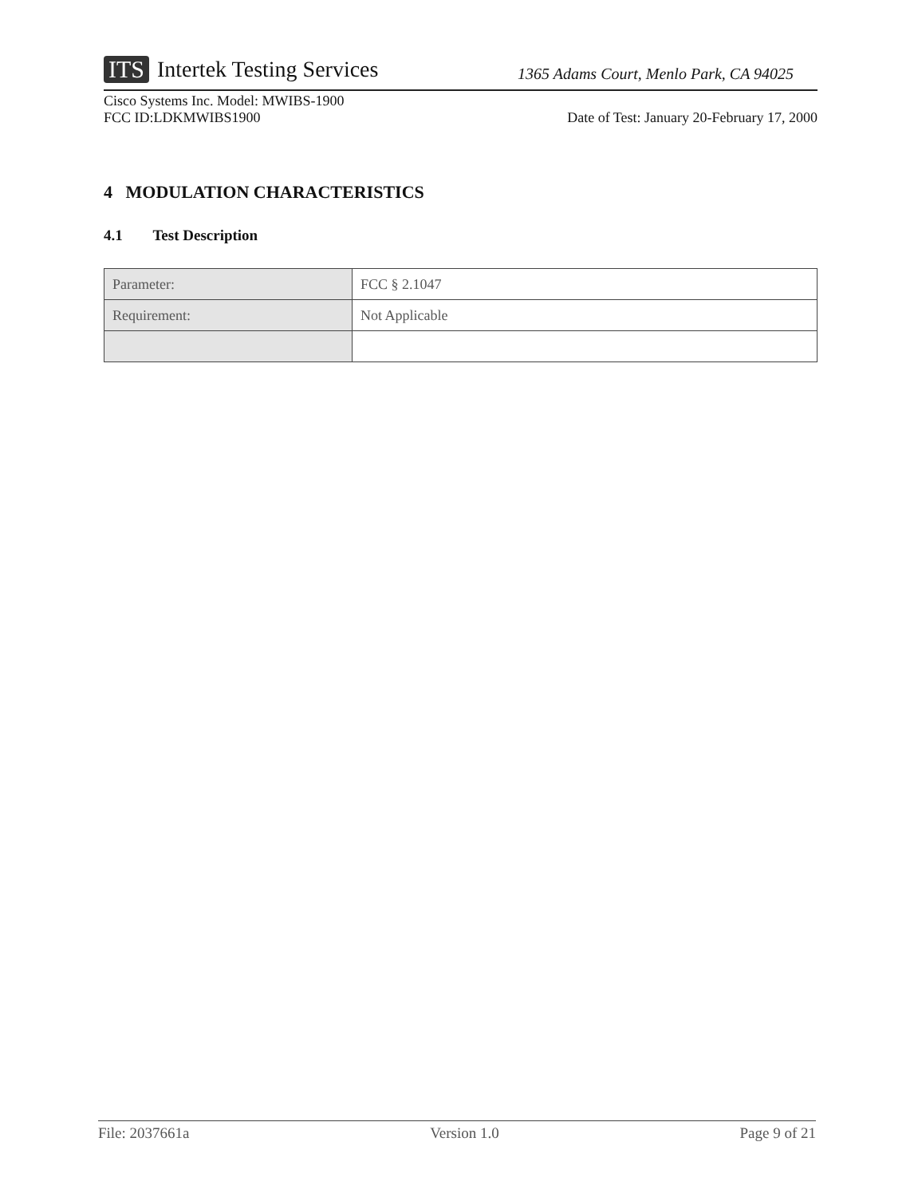ITS Intertek Testing Services
1365 Adams Court, Menlo Park, CA 94025
Cisco Systems Inc. Model: MWIBS-1900
FCC ID:LDKMWIBS1900
Date of Test: January 20-February 17, 2000
4 MODULATION CHARACTERISTICS
4.1 Test Description
| Parameter: | FCC § 2.1047 |
| Requirement: | Not Applicable |
File: 2037661a Version 1.0 Page 9 of 21